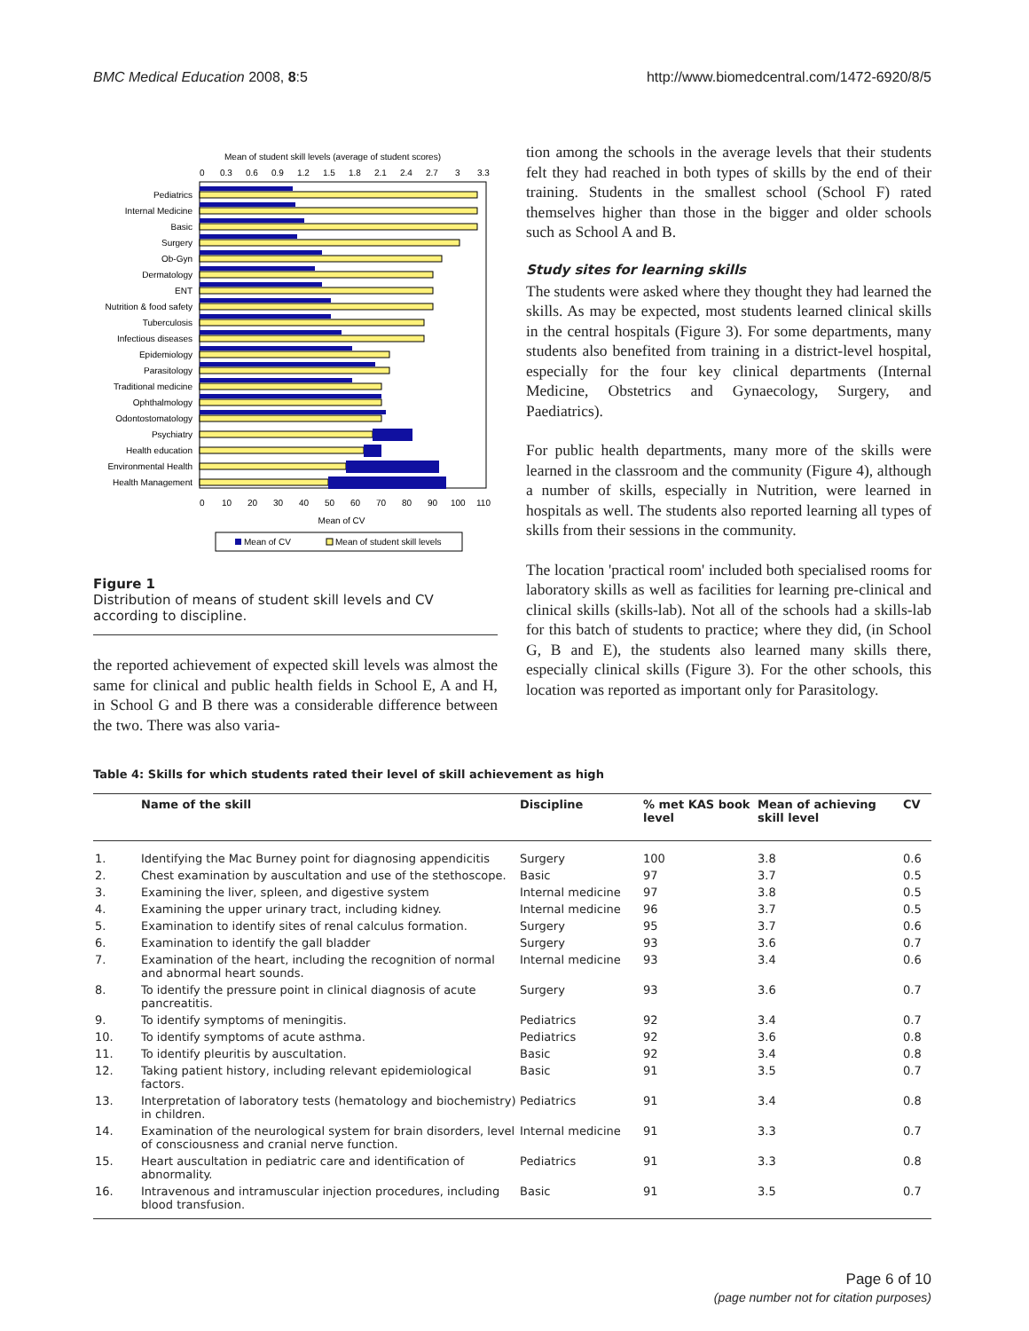BMC Medical Education 2008, 8:5 http://www.biomedcentral.com/1472-6920/8/5
Mean of student skill levels (average of student scores)
0
0.3
0.6
0.9
1.2
1.5
1.8
2.1
2.4
2.7
3
3.3
Pediatrics
Internal Medicine
Basic
Surgery
Ob-Gyn
Dermatology
ENT
Nutrition & food safety
Tuberculosis
Infectious diseases
Epidemiology
Parasitology
Traditional medicine
Ophthalmology
Odontostomatology
Psychiatry
Health education
Environmental Health
Health Management
0
10
20
30
40
50
60
70
80
90
100
110
Mean of CV
Mean of CV
Mean of student skill levels
Figure 1
Distribution of means of student skill levels and CV according to discipline.
the reported achievement of expected skill levels was almost the same for clinical and public health fields in School E, A and H, in School G and B there was a considerable difference between the two. There was also varia-
tion among the schools in the average levels that their students felt they had reached in both types of skills by the end of their training. Students in the smallest school (School F) rated themselves higher than those in the bigger and older schools such as School A and B.
Study sites for learning skills
The students were asked where they thought they had learned the skills. As may be expected, most students learned clinical skills in the central hospitals (Figure 3). For some departments, many students also benefited from training in a district-level hospital, especially for the four key clinical departments (Internal Medicine, Obstetrics and Gynaecology, Surgery, and Paediatrics).
For public health departments, many more of the skills were learned in the classroom and the community (Figure 4), although a number of skills, especially in Nutrition, were learned in hospitals as well. The students also reported learning all types of skills from their sessions in the community.
The location 'practical room' included both specialised rooms for laboratory skills as well as facilities for learning pre-clinical and clinical skills (skills-lab). Not all of the schools had a skills-lab for this batch of students to practice; where they did, (in School G, B and E), the students also learned many skills there, especially clinical skills (Figure 3). For the other schools, this location was reported as important only for Parasitology.
Table 4: Skills for which students rated their level of skill achievement as high
| | Name of the skill | Discipline | % met KAS book level | Mean of achieving skill level | CV |
| --- | --- | --- | --- | --- | --- |
| 1. | Identifying the Mac Burney point for diagnosing appendicitis | Surgery | 100 | 3.8 | 0.6 |
| 2. | Chest examination by auscultation and use of the stethoscope. | Basic | 97 | 3.7 | 0.5 |
| 3. | Examining the liver, spleen, and digestive system | Internal medicine | 97 | 3.8 | 0.5 |
| 4. | Examining the upper urinary tract, including kidney. | Internal medicine | 96 | 3.7 | 0.5 |
| 5. | Examination to identify sites of renal calculus formation. | Surgery | 95 | 3.7 | 0.6 |
| 6. | Examination to identify the gall bladder | Surgery | 93 | 3.6 | 0.7 |
| 7. | Examination of the heart, including the recognition of normal and abnormal heart sounds. | Internal medicine | 93 | 3.4 | 0.6 |
| 8. | To identify the pressure point in clinical diagnosis of acute pancreatitis. | Surgery | 93 | 3.6 | 0.7 |
| 9. | To identify symptoms of meningitis. | Pediatrics | 92 | 3.4 | 0.7 |
| 10. | To identify symptoms of acute asthma. | Pediatrics | 92 | 3.6 | 0.8 |
| 11. | To identify pleuritis by auscultation. | Basic | 92 | 3.4 | 0.8 |
| 12. | Taking patient history, including relevant epidemiological factors. | Basic | 91 | 3.5 | 0.7 |
| 13. | Interpretation of laboratory tests (hematology and biochemistry) in children. | Pediatrics | 91 | 3.4 | 0.8 |
| 14. | Examination of the neurological system for brain disorders, level of consciousness and cranial nerve function. | Internal medicine | 91 | 3.3 | 0.7 |
| 15. | Heart auscultation in pediatric care and identification of abnormality. | Pediatrics | 91 | 3.3 | 0.8 |
| 16. | Intravenous and intramuscular injection procedures, including blood transfusion. | Basic | 91 | 3.5 | 0.7 |
Page 6 of 10
(page number not for citation purposes)